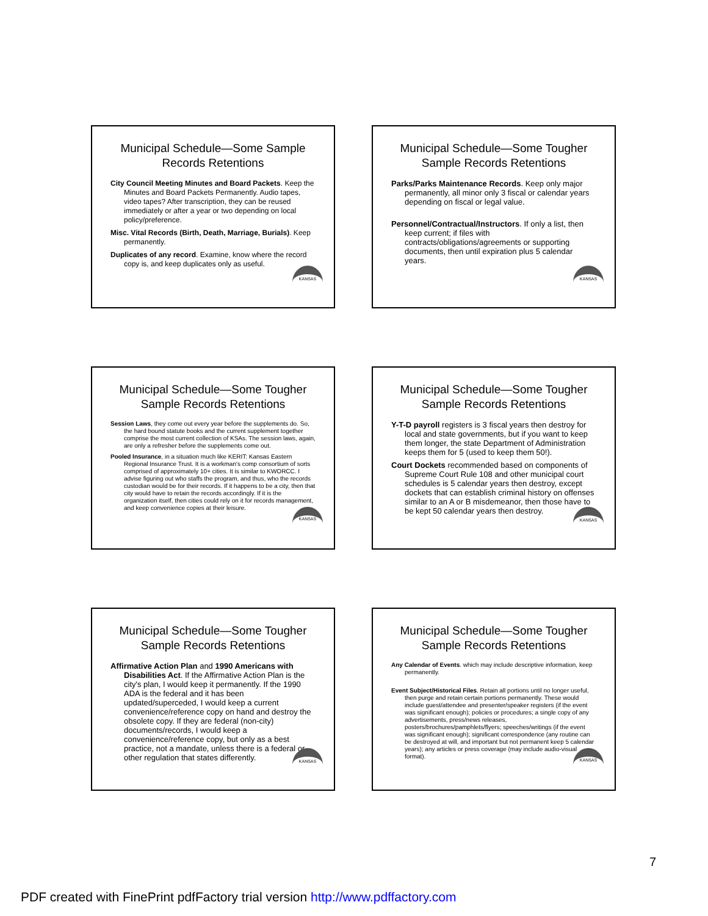Municipal Schedule—Some Sample Records Retentions
City Council Meeting Minutes and Board Packets. Keep the Minutes and Board Packets Permanently. Audio tapes, video tapes? After transcription, they can be reused immediately or after a year or two depending on local policy/preference.
Misc. Vital Records (Birth, Death, Marriage, Burials). Keep permanently.
Duplicates of any record. Examine, know where the record copy is, and keep duplicates only as useful.
KANSAS
Municipal Schedule—Some Tougher Sample Records Retentions
Parks/Parks Maintenance Records. Keep only major permanently, all minor only 3 fiscal or calendar years depending on fiscal or legal value.
Personnel/Contractual/Instructors. If only a list, then keep current; if files with contracts/obligations/agreements or supporting documents, then until expiration plus 5 calendar years.
KANSAS
Municipal Schedule—Some Tougher Sample Records Retentions
Session Laws, they come out every year before the supplements do. So, the hard bound statute books and the current supplement together comprise the most current collection of KSAs. The session laws, again, are only a refresher before the supplements come out.
Pooled Insurance, in a situation much like KERIT: Kansas Eastern Regional Insurance Trust. It is a workman's comp consortium of sorts comprised of approximately 10+ cities. It is similar to KWORCC. I advise figuring out who staffs the program, and thus, who the records custodian would be for their records. If it happens to be a city, then that city would have to retain the records accordingly. If it is the organization itself, then cities could rely on it for records management, and keep convenience copies at their leisure.
KANSAS
Municipal Schedule—Some Tougher Sample Records Retentions
Y-T-D payroll registers is 3 fiscal years then destroy for local and state governments, but if you want to keep them longer, the state Department of Administration keeps them for 5 (used to keep them 50!).
Court Dockets recommended based on components of Supreme Court Rule 108 and other municipal court schedules is 5 calendar years then destroy, except dockets that can establish criminal history on offenses similar to an A or B misdemeanor, then those have to be kept 50 calendar years then destroy.
KANSAS
Municipal Schedule—Some Tougher Sample Records Retentions
Affirmative Action Plan and 1990 Americans with Disabilities Act. If the Affirmative Action Plan is the city's plan, I would keep it permanently. If the 1990 ADA is the federal and it has been updated/superceded, I would keep a current convenience/reference copy on hand and destroy the obsolete copy. If they are federal (non-city) documents/records, I would keep a convenience/reference copy, but only as a best practice, not a mandate, unless there is a federal or other regulation that states differently.
KANSAS
Municipal Schedule—Some Tougher Sample Records Retentions
Any Calendar of Events. which may include descriptive information, keep permanently.
Event Subject/Historical Files. Retain all portions until no longer useful, then purge and retain certain portions permanently. These would include guest/attendee and presenter/speaker registers (if the event was significant enough); policies or procedures; a single copy of any advertisements, press/news releases, posters/brochures/pamphlets/flyers; speeches/writings (if the event was significant enough); significant correspondence (any routine can be destroyed at will, and important but not permanent keep 5 calendar years); any articles or press coverage (may include audio-visual format).
KANSAS
7
PDF created with FinePrint pdfFactory trial version http://www.pdffactory.com